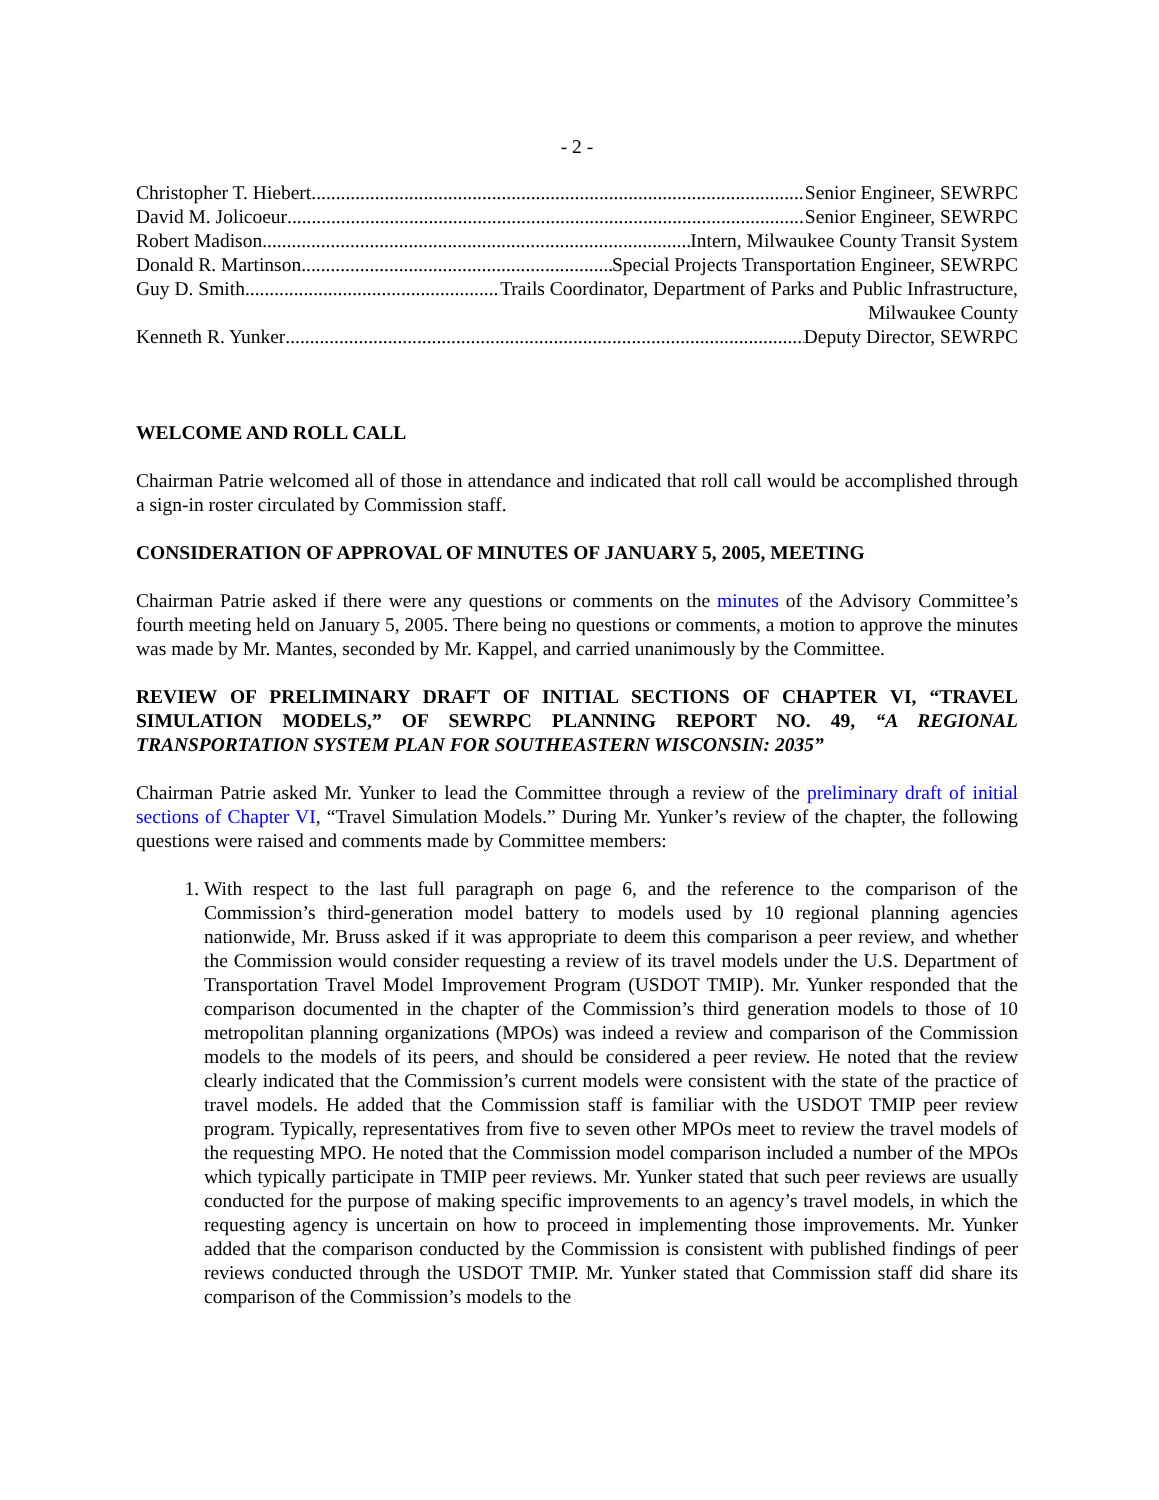- 2 -
Christopher T. Hiebert Senior Engineer, SEWRPC
David M. Jolicoeur Senior Engineer, SEWRPC
Robert Madison Intern, Milwaukee County Transit System
Donald R. Martinson Special Projects Transportation Engineer, SEWRPC
Guy D. Smith Trails Coordinator, Department of Parks and Public Infrastructure,
Milwaukee County
Kenneth R. Yunker Deputy Director, SEWRPC
WELCOME AND ROLL CALL
Chairman Patrie welcomed all of those in attendance and indicated that roll call would be accomplished through a sign-in roster circulated by Commission staff.
CONSIDERATION OF APPROVAL OF MINUTES OF JANUARY 5, 2005, MEETING
Chairman Patrie asked if there were any questions or comments on the minutes of the Advisory Committee’s fourth meeting held on January 5, 2005. There being no questions or comments, a motion to approve the minutes was made by Mr. Mantes, seconded by Mr. Kappel, and carried unanimously by the Committee.
REVIEW OF PRELIMINARY DRAFT OF INITIAL SECTIONS OF CHAPTER VI, “TRAVEL SIMULATION MODELS,” OF SEWRPC PLANNING REPORT NO. 49, “A REGIONAL TRANSPORTATION SYSTEM PLAN FOR SOUTHEASTERN WISCONSIN: 2035”
Chairman Patrie asked Mr. Yunker to lead the Committee through a review of the preliminary draft of initial sections of Chapter VI, “Travel Simulation Models.” During Mr. Yunker’s review of the chapter, the following questions were raised and comments made by Committee members:
1. With respect to the last full paragraph on page 6, and the reference to the comparison of the Commission’s third-generation model battery to models used by 10 regional planning agencies nationwide, Mr. Bruss asked if it was appropriate to deem this comparison a peer review, and whether the Commission would consider requesting a review of its travel models under the U.S. Department of Transportation Travel Model Improvement Program (USDOT TMIP). Mr. Yunker responded that the comparison documented in the chapter of the Commission’s third generation models to those of 10 metropolitan planning organizations (MPOs) was indeed a review and comparison of the Commission models to the models of its peers, and should be considered a peer review. He noted that the review clearly indicated that the Commission’s current models were consistent with the state of the practice of travel models. He added that the Commission staff is familiar with the USDOT TMIP peer review program. Typically, representatives from five to seven other MPOs meet to review the travel models of the requesting MPO. He noted that the Commission model comparison included a number of the MPOs which typically participate in TMIP peer reviews. Mr. Yunker stated that such peer reviews are usually conducted for the purpose of making specific improvements to an agency’s travel models, in which the requesting agency is uncertain on how to proceed in implementing those improvements. Mr. Yunker added that the comparison conducted by the Commission is consistent with published findings of peer reviews conducted through the USDOT TMIP. Mr. Yunker stated that Commission staff did share its comparison of the Commission’s models to the